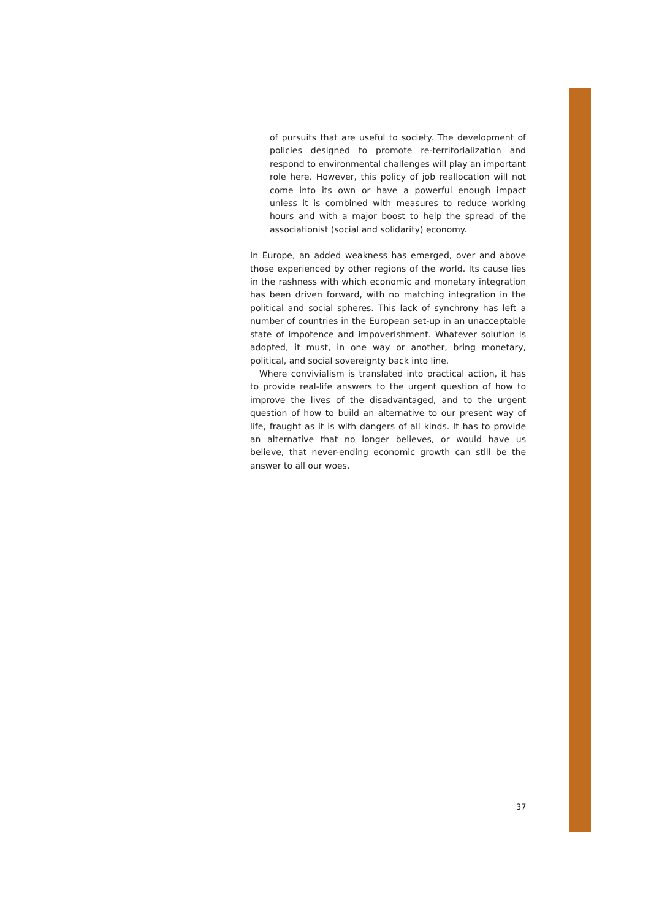of pursuits that are useful to society. The development of policies designed to promote re-territorialization and respond to environmental challenges will play an important role here. However, this policy of job reallocation will not come into its own or have a powerful enough impact unless it is combined with measures to reduce working hours and with a major boost to help the spread of the associationist (social and solidarity) economy.
In Europe, an added weakness has emerged, over and above those experienced by other regions of the world. Its cause lies in the rashness with which economic and monetary integration has been driven forward, with no matching integration in the political and social spheres. This lack of synchrony has left a number of countries in the European set-up in an unacceptable state of impotence and impoverishment. Whatever solution is adopted, it must, in one way or another, bring monetary, political, and social sovereignty back into line.
Where convivialism is translated into practical action, it has to provide real-life answers to the urgent question of how to improve the lives of the disadvantaged, and to the urgent question of how to build an alternative to our present way of life, fraught as it is with dangers of all kinds. It has to provide an alternative that no longer believes, or would have us believe, that never-ending economic growth can still be the answer to all our woes.
37